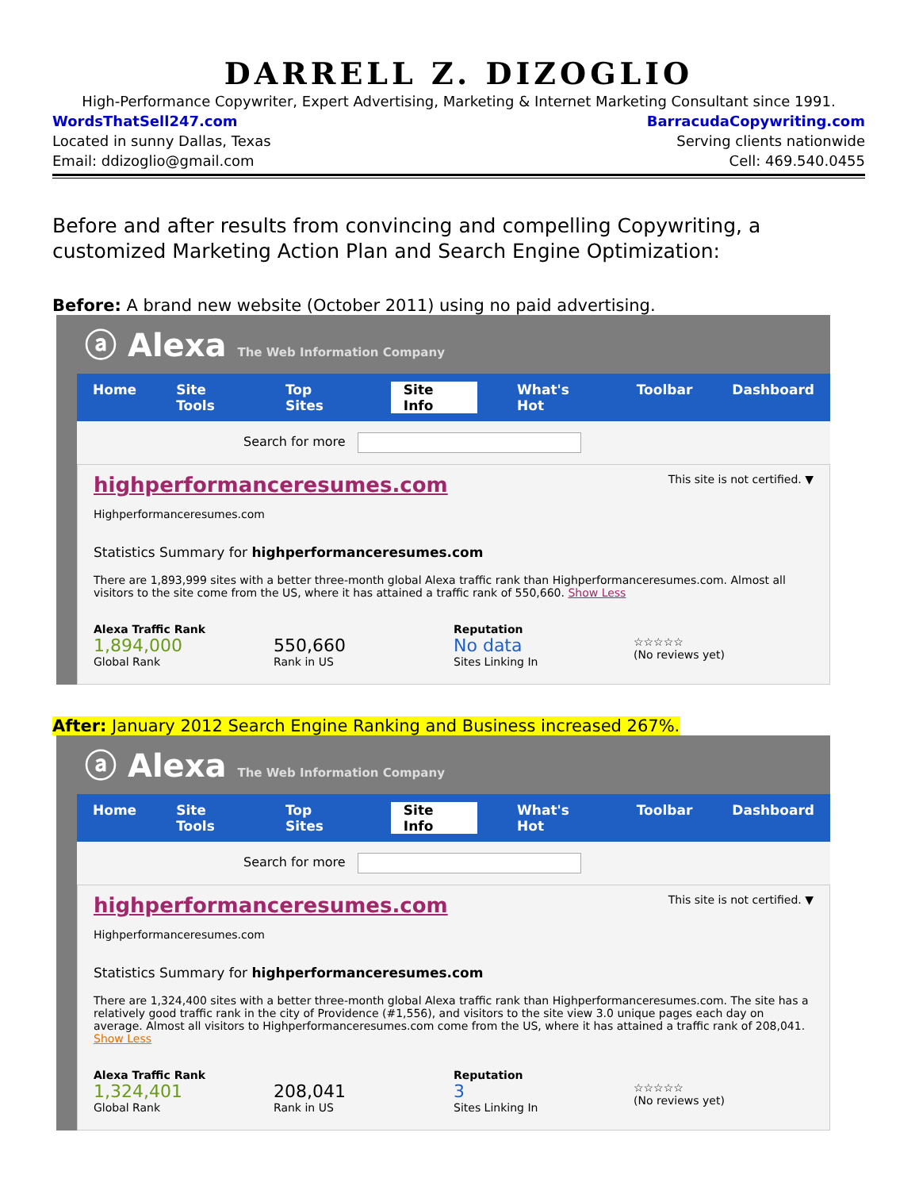DARRELL Z. DIZOGLIO
High-Performance Copywriter, Expert Advertising, Marketing & Internet Marketing Consultant since 1991.
WordsThatSell247.com BarracudaCopywriting.com
Located in sunny Dallas, Texas Serving clients nationwide
Email: ddizoglio@gmail.com Cell: 469.540.0455
Before and after results from convincing and compelling Copywriting, a customized Marketing Action Plan and Search Engine Optimization:
Before: A brand new website (October 2011) using no paid advertising.
ⓐ Alexa The Web Information Company
Home Site Tools Top Sites Site Info What's Hot Toolbar Dashboard
Search for more
highperformanceresumes.com This site is not certified. ▼
Highperformanceresumes.com
Statistics Summary for highperformanceresumes.com
There are 1,893,999 sites with a better three-month global Alexa traffic rank than Highperformanceresumes.com. Almost all visitors to the site come from the US, where it has attained a traffic rank of 550,660. Show Less
Alexa Traffic Rank
1,894,000
Global Rank
550,660
Rank in US
Reputation
No data
Sites Linking In
☆☆☆☆☆
(No reviews yet)
After: January 2012 Search Engine Ranking and Business increased 267%.
ⓐ Alexa The Web Information Company
Home Site Tools Top Sites Site Info What's Hot Toolbar Dashboard
Search for more
highperformanceresumes.com This site is not certified. ▼
Highperformanceresumes.com
Statistics Summary for highperformanceresumes.com
There are 1,324,400 sites with a better three-month global Alexa traffic rank than Highperformanceresumes.com. The site has a relatively good traffic rank in the city of Providence (#1,556), and visitors to the site view 3.0 unique pages each day on average. Almost all visitors to Highperformanceresumes.com come from the US, where it has attained a traffic rank of 208,041. Show Less
Alexa Traffic Rank
1,324,401
Global Rank
208,041
Rank in US
Reputation
3
Sites Linking In
☆☆☆☆☆
(No reviews yet)